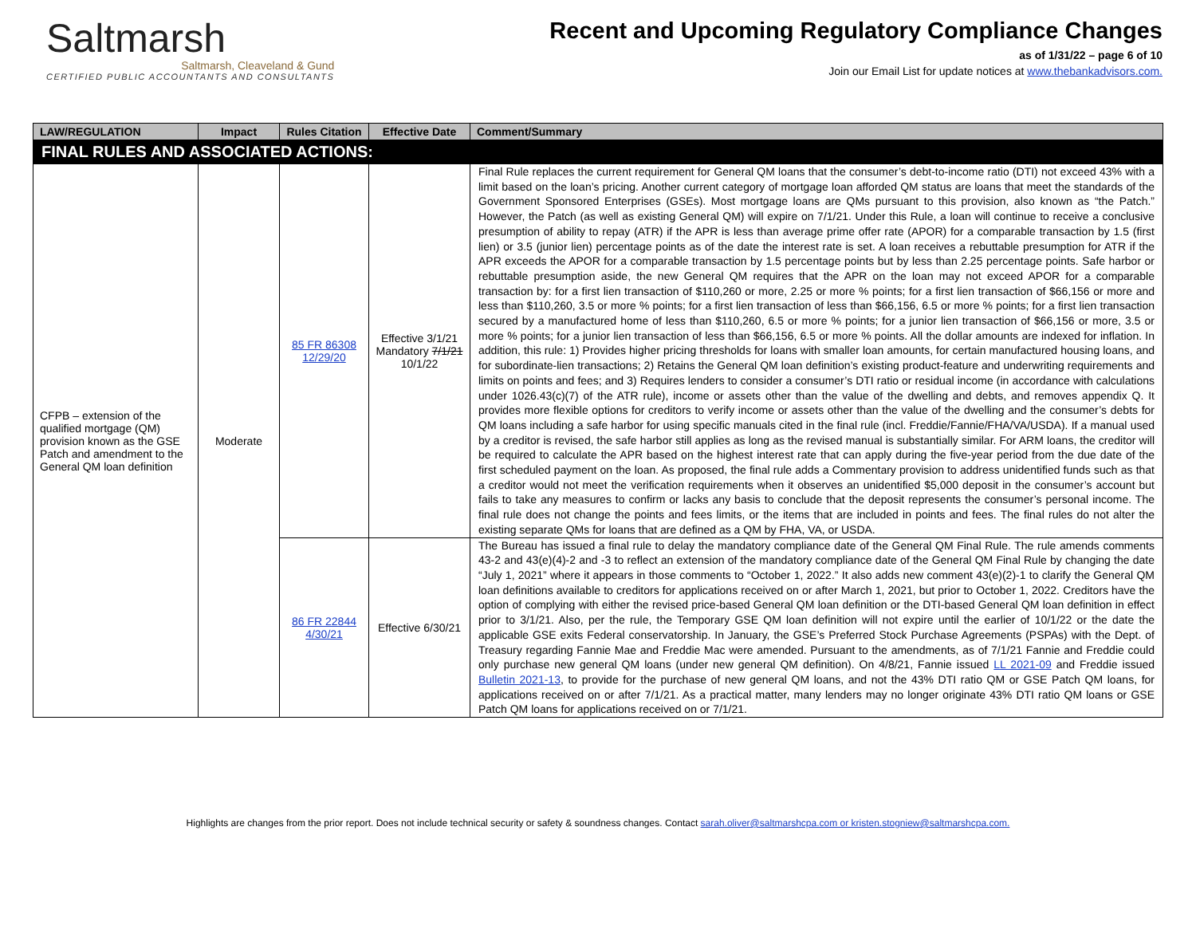Saltmarsh
Saltmarsh, Cleaveland & Gund
CERTIFIED PUBLIC ACCOUNTANTS AND CONSULTANTS
Recent and Upcoming Regulatory Compliance Changes
as of 1/31/22 – page 6 of 10
Join our Email List for update notices at www.thebankadvisors.com.
| LAW/REGULATION | Impact | Rules Citation | Effective Date | Comment/Summary |
| --- | --- | --- | --- | --- |
| FINAL RULES AND ASSOCIATED ACTIONS: | | | | |
| CFPB – extension of the qualified mortgage (QM) provision known as the GSE Patch and amendment to the General QM loan definition | Moderate | 85 FR 86308 12/29/20 | Effective 3/1/21 Mandatory 7/1/21 10/1/22 | Final Rule replaces the current requirement for General QM loans that the consumer’s debt-to-income ratio (DTI) not exceed 43% with a limit based on the loan’s pricing. Another current category of mortgage loan afforded QM status are loans that meet the standards of the Government Sponsored Enterprises (GSEs). Most mortgage loans are QMs pursuant to this provision, also known as “the Patch.” However, the Patch (as well as existing General QM) will expire on 7/1/21. Under this Rule, a loan will continue to receive a conclusive presumption of ability to repay (ATR) if the APR is less than average prime offer rate (APOR) for a comparable transaction by 1.5 (first lien) or 3.5 (junior lien) percentage points as of the date the interest rate is set. A loan receives a rebuttable presumption for ATR if the APR exceeds the APOR for a comparable transaction by 1.5 percentage points but by less than 2.25 percentage points. Safe harbor or rebuttable presumption aside, the new General QM requires that the APR on the loan may not exceed APOR for a comparable transaction by: for a first lien transaction of $110,260 or more, 2.25 or more % points; for a first lien transaction of $66,156 or more and less than $110,260, 3.5 or more % points; for a first lien transaction of less than $66,156, 6.5 or more % points; for a first lien transaction secured by a manufactured home of less than $110,260, 6.5 or more % points; for a junior lien transaction of $66,156 or more, 3.5 or more % points; for a junior lien transaction of less than $66,156, 6.5 or more % points. All the dollar amounts are indexed for inflation. In addition, this rule: 1) Provides higher pricing thresholds for loans with smaller loan amounts, for certain manufactured housing loans, and for subordinate-lien transactions; 2) Retains the General QM loan definition’s existing product-feature and underwriting requirements and limits on points and fees; and 3) Requires lenders to consider a consumer’s DTI ratio or residual income (in accordance with calculations under 1026.43(c)(7) of the ATR rule), income or assets other than the value of the dwelling and debts, and removes appendix Q. It provides more flexible options for creditors to verify income or assets other than the value of the dwelling and the consumer’s debts for QM loans including a safe harbor for using specific manuals cited in the final rule (incl. Freddie/Fannie/FHA/VA/USDA). If a manual used by a creditor is revised, the safe harbor still applies as long as the revised manual is substantially similar. For ARM loans, the creditor will be required to calculate the APR based on the highest interest rate that can apply during the five-year period from the due date of the first scheduled payment on the loan. As proposed, the final rule adds a Commentary provision to address unidentified funds such as that a creditor would not meet the verification requirements when it observes an unidentified $5,000 deposit in the consumer’s account but fails to take any measures to confirm or lacks any basis to conclude that the deposit represents the consumer’s personal income. The final rule does not change the points and fees limits, or the items that are included in points and fees. The final rules do not alter the existing separate QMs for loans that are defined as a QM by FHA, VA, or USDA. |
| | | 86 FR 22844 4/30/21 | Effective 6/30/21 | The Bureau has issued a final rule to delay the mandatory compliance date of the General QM Final Rule. The rule amends comments 43-2 and 43(e)(4)-2 and -3 to reflect an extension of the mandatory compliance date of the General QM Final Rule by changing the date “July 1, 2021” where it appears in those comments to “October 1, 2022.” It also adds new comment 43(e)(2)-1 to clarify the General QM loan definitions available to creditors for applications received on or after March 1, 2021, but prior to October 1, 2022. Creditors have the option of complying with either the revised price-based General QM loan definition or the DTI-based General QM loan definition in effect prior to 3/1/21. Also, per the rule, the Temporary GSE QM loan definition will not expire until the earlier of 10/1/22 or the date the applicable GSE exits Federal conservatorship. In January, the GSE’s Preferred Stock Purchase Agreements (PSPAs) with the Dept. of Treasury regarding Fannie Mae and Freddie Mac were amended. Pursuant to the amendments, as of 7/1/21 Fannie and Freddie could only purchase new general QM loans (under new general QM definition). On 4/8/21, Fannie issued LL 2021-09 and Freddie issued Bulletin 2021-13 , to provide for the purchase of new general QM loans, and not the 43% DTI ratio QM or GSE Patch QM loans, for applications received on or after 7/1/21. As a practical matter, many lenders may no longer originate 43% DTI ratio QM loans or GSE Patch QM loans for applications received on or 7/1/21. |
Highlights are changes from the prior report. Does not include technical security or safety & soundness changes. Contact sarah.oliver@saltmarshcpa.com or kristen.stogniew@saltmarshcpa.com.